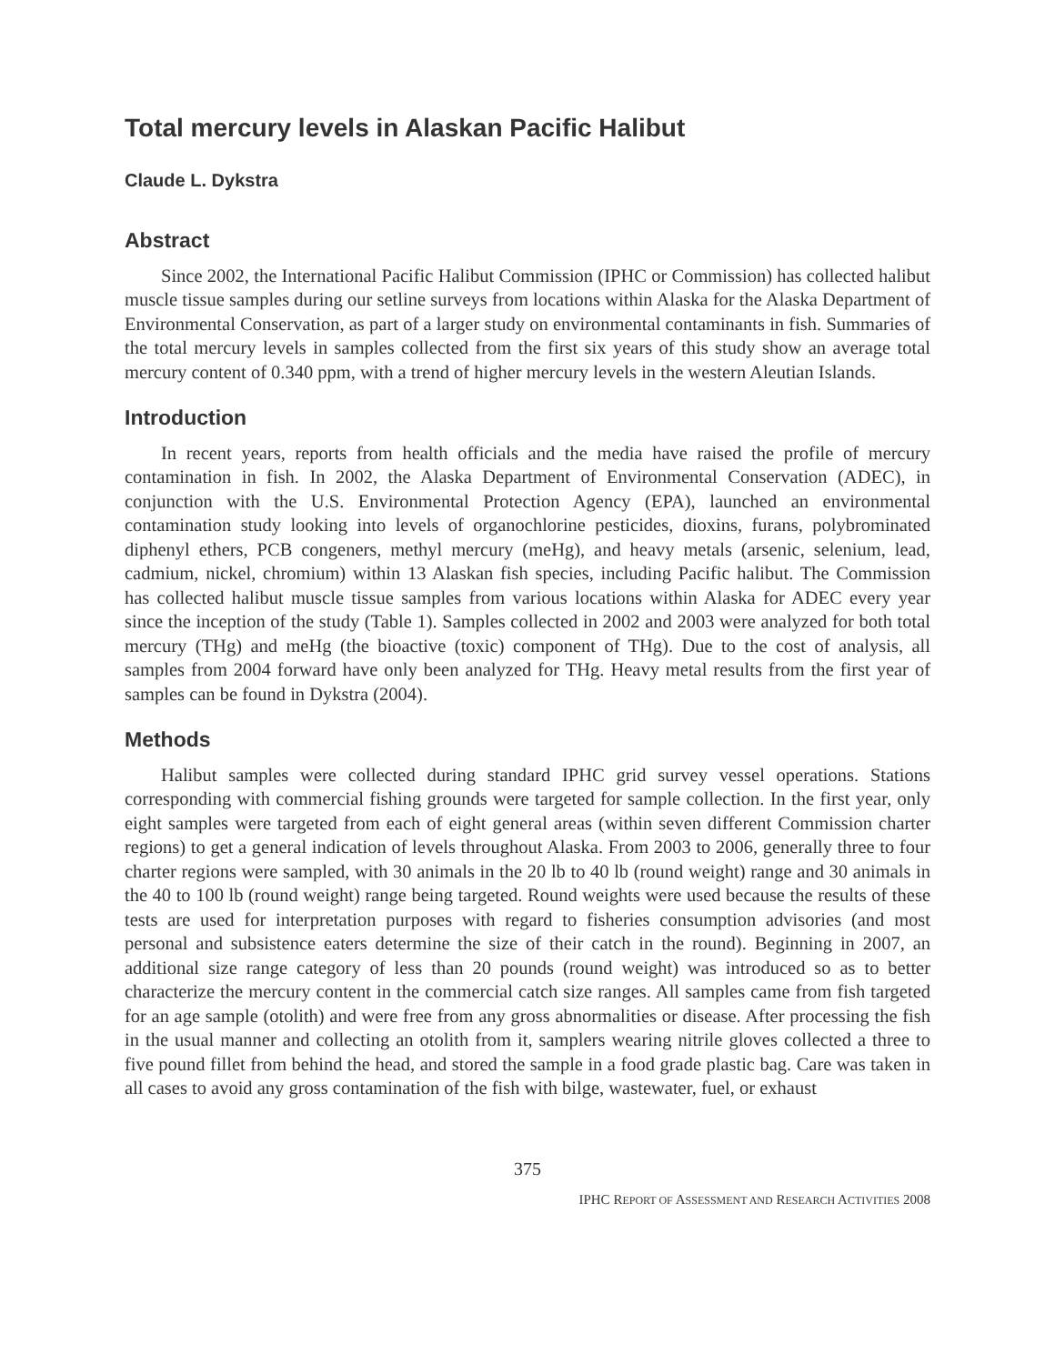Total mercury levels in Alaskan Pacific Halibut
Claude L. Dykstra
Abstract
Since 2002, the International Pacific Halibut Commission (IPHC or Commission) has collected halibut muscle tissue samples during our setline surveys from locations within Alaska for the Alaska Department of Environmental Conservation, as part of a larger study on environmental contaminants in fish. Summaries of the total mercury levels in samples collected from the first six years of this study show an average total mercury content of 0.340 ppm, with a trend of higher mercury levels in the western Aleutian Islands.
Introduction
In recent years, reports from health officials and the media have raised the profile of mercury contamination in fish. In 2002, the Alaska Department of Environmental Conservation (ADEC), in conjunction with the U.S. Environmental Protection Agency (EPA), launched an environmental contamination study looking into levels of organochlorine pesticides, dioxins, furans, polybrominated diphenyl ethers, PCB congeners, methyl mercury (meHg), and heavy metals (arsenic, selenium, lead, cadmium, nickel, chromium) within 13 Alaskan fish species, including Pacific halibut. The Commission has collected halibut muscle tissue samples from various locations within Alaska for ADEC every year since the inception of the study (Table 1). Samples collected in 2002 and 2003 were analyzed for both total mercury (THg) and meHg (the bioactive (toxic) component of THg). Due to the cost of analysis, all samples from 2004 forward have only been analyzed for THg. Heavy metal results from the first year of samples can be found in Dykstra (2004).
Methods
Halibut samples were collected during standard IPHC grid survey vessel operations. Stations corresponding with commercial fishing grounds were targeted for sample collection. In the first year, only eight samples were targeted from each of eight general areas (within seven different Commission charter regions) to get a general indication of levels throughout Alaska. From 2003 to 2006, generally three to four charter regions were sampled, with 30 animals in the 20 lb to 40 lb (round weight) range and 30 animals in the 40 to 100 lb (round weight) range being targeted. Round weights were used because the results of these tests are used for interpretation purposes with regard to fisheries consumption advisories (and most personal and subsistence eaters determine the size of their catch in the round). Beginning in 2007, an additional size range category of less than 20 pounds (round weight) was introduced so as to better characterize the mercury content in the commercial catch size ranges. All samples came from fish targeted for an age sample (otolith) and were free from any gross abnormalities or disease. After processing the fish in the usual manner and collecting an otolith from it, samplers wearing nitrile gloves collected a three to five pound fillet from behind the head, and stored the sample in a food grade plastic bag. Care was taken in all cases to avoid any gross contamination of the fish with bilge, wastewater, fuel, or exhaust
375
IPHC REPORT OF ASSESSMENT AND RESEARCH ACTIVITIES 2008